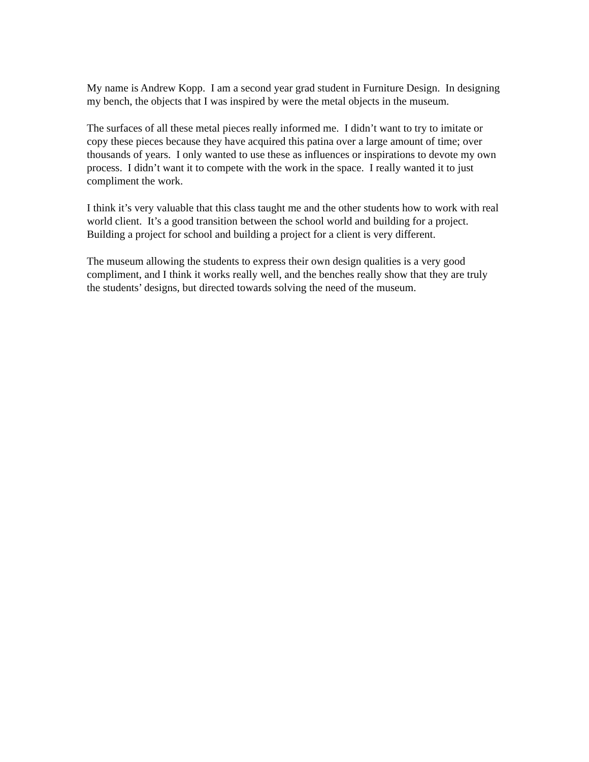My name is Andrew Kopp. I am a second year grad student in Furniture Design. In designing my bench, the objects that I was inspired by were the metal objects in the museum.
The surfaces of all these metal pieces really informed me. I didn’t want to try to imitate or copy these pieces because they have acquired this patina over a large amount of time; over thousands of years. I only wanted to use these as influences or inspirations to devote my own process. I didn’t want it to compete with the work in the space. I really wanted it to just compliment the work.
I think it’s very valuable that this class taught me and the other students how to work with real world client. It’s a good transition between the school world and building for a project. Building a project for school and building a project for a client is very different.
The museum allowing the students to express their own design qualities is a very good compliment, and I think it works really well, and the benches really show that they are truly the students’ designs, but directed towards solving the need of the museum.